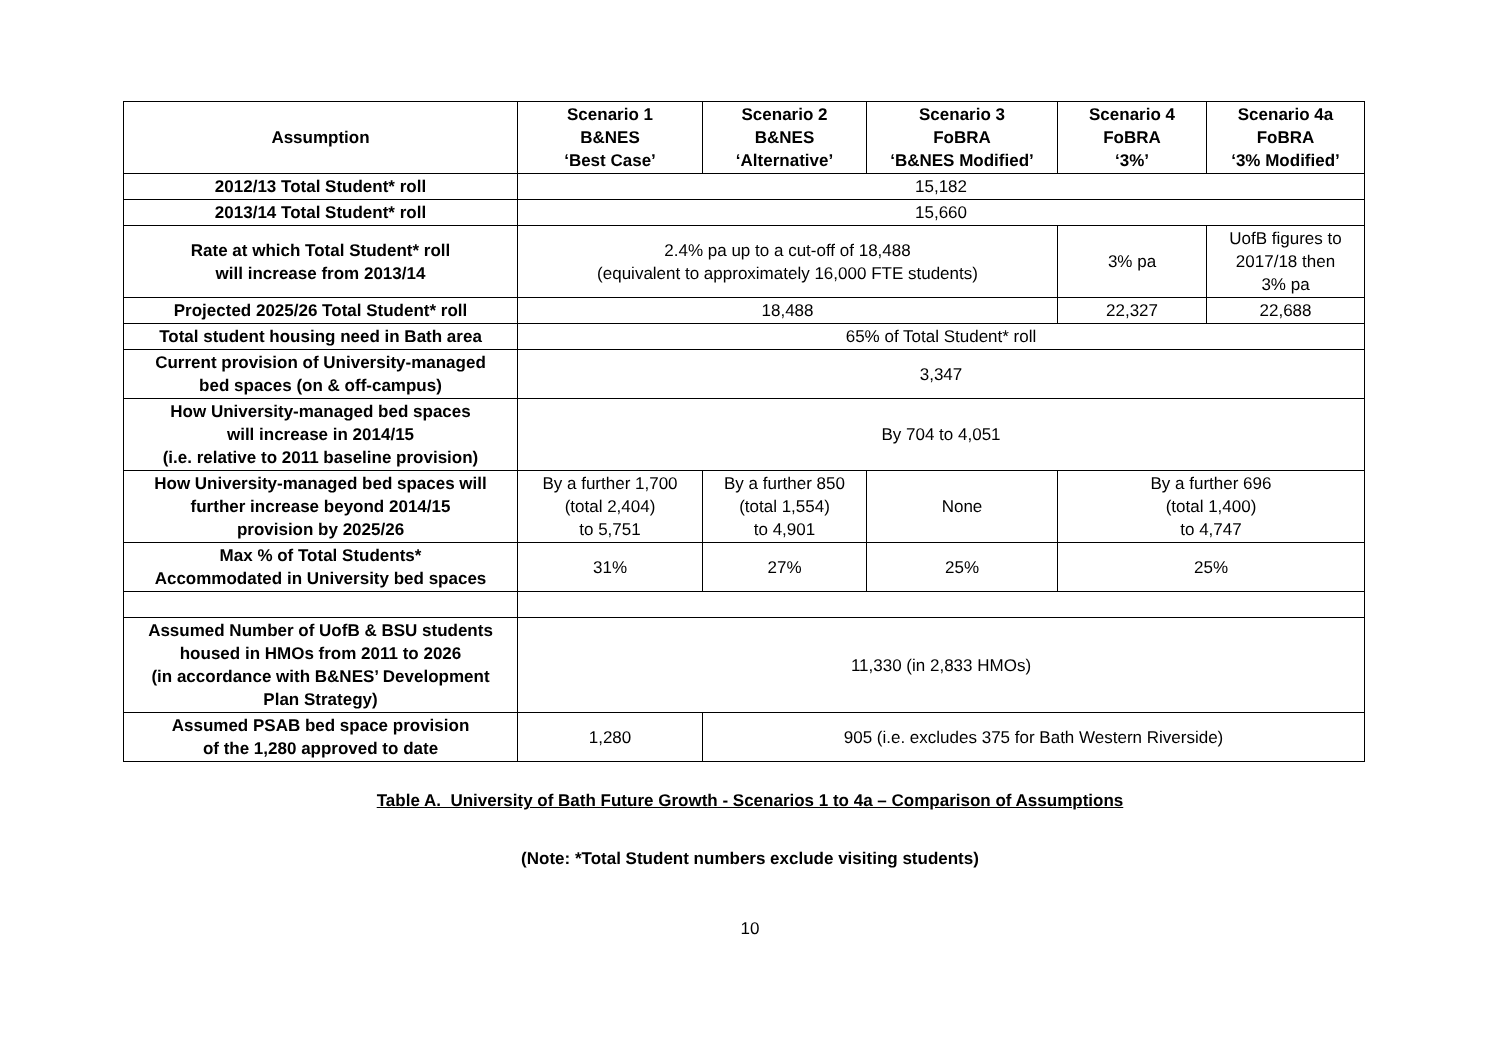| Assumption | Scenario 1 B&NES ‘Best Case’ | Scenario 2 B&NES ‘Alternative’ | Scenario 3 FoBRA ‘B&NES Modified’ | Scenario 4 FoBRA ‘3%’ | Scenario 4a FoBRA ‘3% Modified’ |
| --- | --- | --- | --- | --- | --- |
| 2012/13 Total Student* roll | 15,182 | | | | |
| 2013/14 Total Student* roll | 15,660 | | | | |
| Rate at which Total Student* roll will increase from 2013/14 | 2.4% pa up to a cut-off of 18,488 (equivalent to approximately 16,000 FTE students) | | | 3% pa | UofB figures to 2017/18 then 3% pa |
| Projected 2025/26 Total Student* roll | 18,488 | | | 22,327 | 22,688 |
| Total student housing need in Bath area | 65% of Total Student* roll | | | | |
| Current provision of University-managed bed spaces (on & off-campus) | 3,347 | | | | |
| How University-managed bed spaces will increase in 2014/15 (i.e. relative to 2011 baseline provision) | By 704 to 4,051 | | | | |
| How University-managed bed spaces will further increase beyond 2014/15 provision by 2025/26 | By a further 1,700 (total 2,404) to 5,751 | By a further 850 (total 1,554) to 4,901 | None | By a further 696 (total 1,400) to 4,747 | |
| Max % of Total Students* Accommodated in University bed spaces | 31% | 27% | 25% | 25% | |
| Assumed Number of UofB & BSU students housed in HMOs from 2011 to 2026 (in accordance with B&NES’ Development Plan Strategy) | 11,330 (in 2,833 HMOs) | | | | |
| Assumed PSAB bed space provision of the 1,280 approved to date | 1,280 | 905 (i.e. excludes 375 for Bath Western Riverside) | | | |
Table A. University of Bath Future Growth - Scenarios 1 to 4a – Comparison of Assumptions
(Note: *Total Student numbers exclude visiting students)
10